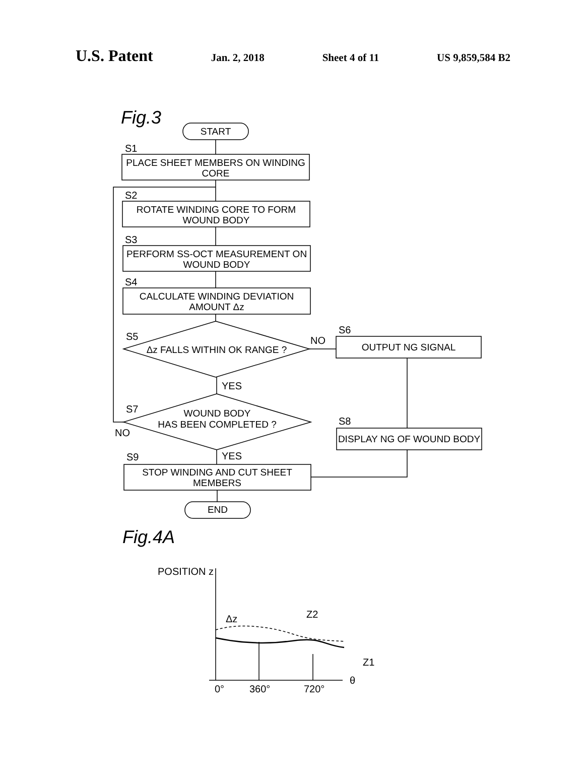U.S. Patent Jan. 2, 2018 Sheet 4 of 11 US 9,859,584 B2
START
PLACE SHEET MEMBERS ON WINDING
CORE
ROTATE WINDING CORE TO FORM
WOUND BODY
PERFORM SS-OCT MEASUREMENT ON
WOUND BODY
CALCULATE WINDING DEVIATION
AMOUNT Δz
Δz FALLS WITHIN OK RANGE ?
OUTPUT NG SIGNAL
WOUND BODY
HAS BEEN COMPLETED ?
DISPLAY NG OF WOUND BODY
STOP WINDING AND CUT SHEET
MEMBERS
END
S1
S2
S3
S4
S5
S6
NO
YES
S7
NO
S8
S9
YES
POSITION z
Δz
Z2
Z1
θ
0°
360°
720°
Fig.3
Fig.4A